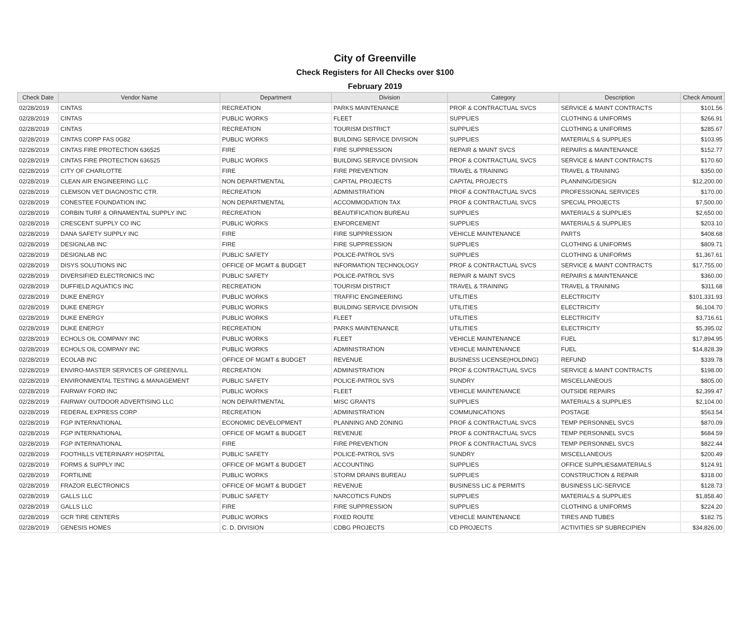City of Greenville
Check Registers for All Checks over $100
February 2019
| Check Date | Vendor Name | Department | Division | Category | Description | Check Amount |
| --- | --- | --- | --- | --- | --- | --- |
| 02/28/2019 | CINTAS | RECREATION | PARKS MAINTENANCE | PROF & CONTRACTUAL SVCS | SERVICE & MAINT CONTRACTS | $101.56 |
| 02/28/2019 | CINTAS | PUBLIC WORKS | FLEET | SUPPLIES | CLOTHING & UNIFORMS | $266.91 |
| 02/28/2019 | CINTAS | RECREATION | TOURISM DISTRICT | SUPPLIES | CLOTHING & UNIFORMS | $285.67 |
| 02/28/2019 | CINTAS CORP FAS 0G82 | PUBLIC WORKS | BUILDING SERVICE DIVISION | SUPPLIES | MATERIALS & SUPPLIES | $103.95 |
| 02/28/2019 | CINTAS FIRE PROTECTION 636525 | FIRE | FIRE SUPPRESSION | REPAIR & MAINT SVCS | REPAIRS & MAINTENANCE | $152.77 |
| 02/28/2019 | CINTAS FIRE PROTECTION 636525 | PUBLIC WORKS | BUILDING SERVICE DIVISION | PROF & CONTRACTUAL SVCS | SERVICE & MAINT CONTRACTS | $170.60 |
| 02/28/2019 | CITY OF CHARLOTTE | FIRE | FIRE PREVENTION | TRAVEL & TRAINING | TRAVEL & TRAINING | $350.00 |
| 02/28/2019 | CLEAN AIR ENGINEERING LLC | NON DEPARTMENTAL | CAPITAL PROJECTS | CAPITAL PROJECTS | PLANNING/DESIGN | $12,200.00 |
| 02/28/2019 | CLEMSON VET DIAGNOSTIC CTR. | RECREATION | ADMINISTRATION | PROF & CONTRACTUAL SVCS | PROFESSIONAL SERVICES | $170.00 |
| 02/28/2019 | CONESTEE FOUNDATION INC | NON DEPARTMENTAL | ACCOMMODATION TAX | PROF & CONTRACTUAL SVCS | SPECIAL PROJECTS | $7,500.00 |
| 02/28/2019 | CORBIN TURF & ORNAMENTAL SUPPLY INC | RECREATION | BEAUTIFICATION BUREAU | SUPPLIES | MATERIALS & SUPPLIES | $2,650.00 |
| 02/28/2019 | CRESCENT SUPPLY CO INC | PUBLIC WORKS | ENFORCEMENT | SUPPLIES | MATERIALS & SUPPLIES | $203.10 |
| 02/28/2019 | DANA SAFETY SUPPLY INC | FIRE | FIRE SUPPRESSION | VEHICLE MAINTENANCE | PARTS | $408.68 |
| 02/28/2019 | DESIGNLAB INC | FIRE | FIRE SUPPRESSION | SUPPLIES | CLOTHING & UNIFORMS | $809.71 |
| 02/28/2019 | DESIGNLAB INC | PUBLIC SAFETY | POLICE-PATROL SVS | SUPPLIES | CLOTHING & UNIFORMS | $1,367.61 |
| 02/28/2019 | DISYS SOLUTIONS INC | OFFICE OF MGMT & BUDGET | INFORMATION TECHNOLOGY | PROF & CONTRACTUAL SVCS | SERVICE & MAINT CONTRACTS | $17,755.00 |
| 02/28/2019 | DIVERSIFIED ELECTRONICS INC | PUBLIC SAFETY | POLICE-PATROL SVS | REPAIR & MAINT SVCS | REPAIRS & MAINTENANCE | $360.00 |
| 02/28/2019 | DUFFIELD AQUATICS INC | RECREATION | TOURISM DISTRICT | TRAVEL & TRAINING | TRAVEL & TRAINING | $311.68 |
| 02/28/2019 | DUKE ENERGY | PUBLIC WORKS | TRAFFIC ENGINEERING | UTILITIES | ELECTRICITY | $101,331.93 |
| 02/28/2019 | DUKE ENERGY | PUBLIC WORKS | BUILDING SERVICE DIVISION | UTILITIES | ELECTRICITY | $6,104.70 |
| 02/28/2019 | DUKE ENERGY | PUBLIC WORKS | FLEET | UTILITIES | ELECTRICITY | $3,716.61 |
| 02/28/2019 | DUKE ENERGY | RECREATION | PARKS MAINTENANCE | UTILITIES | ELECTRICITY | $5,395.02 |
| 02/28/2019 | ECHOLS OIL COMPANY INC | PUBLIC WORKS | FLEET | VEHICLE MAINTENANCE | FUEL | $17,894.95 |
| 02/28/2019 | ECHOLS OIL COMPANY INC | PUBLIC WORKS | ADMINISTRATION | VEHICLE MAINTENANCE | FUEL | $14,828.39 |
| 02/28/2019 | ECOLAB INC | OFFICE OF MGMT & BUDGET | REVENUE | BUSINESS LICENSE(HOLDING) | REFUND | $339.78 |
| 02/28/2019 | ENVIRO-MASTER SERVICES OF GREENVILL | RECREATION | ADMINISTRATION | PROF & CONTRACTUAL SVCS | SERVICE & MAINT CONTRACTS | $198.00 |
| 02/28/2019 | ENVIRONMENTAL TESTING & MANAGEMENT | PUBLIC SAFETY | POLICE-PATROL SVS | SUNDRY | MISCELLANEOUS | $805.00 |
| 02/28/2019 | FAIRWAY FORD INC | PUBLIC WORKS | FLEET | VEHICLE MAINTENANCE | OUTSIDE REPAIRS | $2,399.47 |
| 02/28/2019 | FAIRWAY OUTDOOR ADVERTISING LLC | NON DEPARTMENTAL | MISC GRANTS | SUPPLIES | MATERIALS & SUPPLIES | $2,104.00 |
| 02/28/2019 | FEDERAL EXPRESS CORP | RECREATION | ADMINISTRATION | COMMUNICATIONS | POSTAGE | $563.54 |
| 02/28/2019 | FGP INTERNATIONAL | ECONOMIC DEVELOPMENT | PLANNING AND ZONING | PROF & CONTRACTUAL SVCS | TEMP PERSONNEL SVCS | $870.09 |
| 02/28/2019 | FGP INTERNATIONAL | OFFICE OF MGMT & BUDGET | REVENUE | PROF & CONTRACTUAL SVCS | TEMP PERSONNEL SVCS | $684.59 |
| 02/28/2019 | FGP INTERNATIONAL | FIRE | FIRE PREVENTION | PROF & CONTRACTUAL SVCS | TEMP PERSONNEL SVCS | $822.44 |
| 02/28/2019 | FOOTHILLS VETERINARY HOSPITAL | PUBLIC SAFETY | POLICE-PATROL SVS | SUNDRY | MISCELLANEOUS | $200.49 |
| 02/28/2019 | FORMS & SUPPLY INC | OFFICE OF MGMT & BUDGET | ACCOUNTING | SUPPLIES | OFFICE SUPPLIES&MATERIALS | $124.91 |
| 02/28/2019 | FORTILINE | PUBLIC WORKS | STORM DRAINS BUREAU | SUPPLIES | CONSTRUCTION & REPAIR | $318.00 |
| 02/28/2019 | FRAZOR ELECTRONICS | OFFICE OF MGMT & BUDGET | REVENUE | BUSINESS LIC & PERMITS | BUSINESS LIC-SERVICE | $128.73 |
| 02/28/2019 | GALLS LLC | PUBLIC SAFETY | NARCOTICS FUNDS | SUPPLIES | MATERIALS & SUPPLIES | $1,858.40 |
| 02/28/2019 | GALLS LLC | FIRE | FIRE SUPPRESSION | SUPPLIES | CLOTHING & UNIFORMS | $224.20 |
| 02/28/2019 | GCR TIRE CENTERS | PUBLIC WORKS | FIXED ROUTE | VEHICLE MAINTENANCE | TIRES AND TUBES | $182.75 |
| 02/28/2019 | GENESIS HOMES | C. D. DIVISION | CDBG PROJECTS | CD PROJECTS | ACTIVITIES SP SUBRECIPIEN | $34,826.00 |